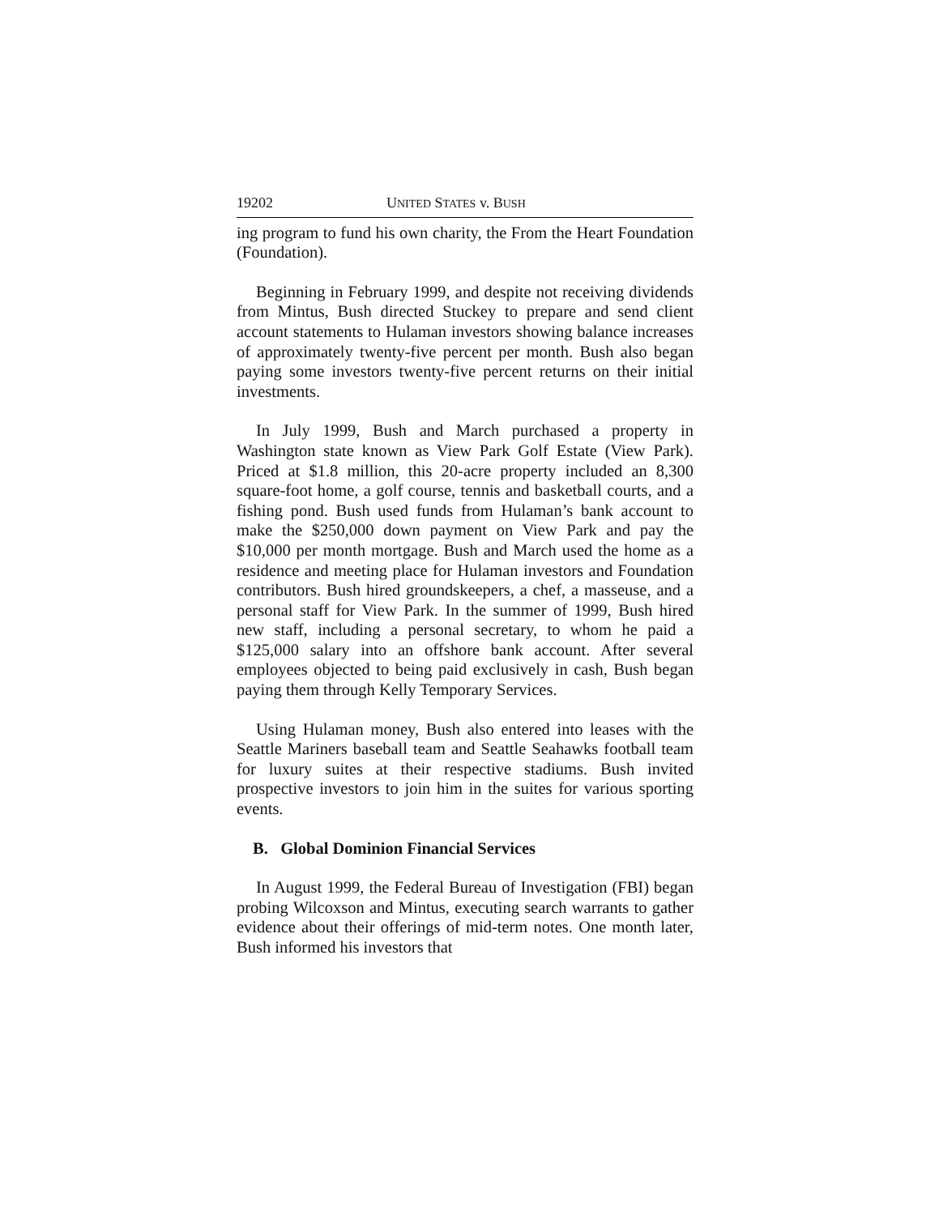19202 UNITED STATES v. BUSH
ing program to fund his own charity, the From the Heart Foundation (Foundation).
Beginning in February 1999, and despite not receiving dividends from Mintus, Bush directed Stuckey to prepare and send client account statements to Hulaman investors showing balance increases of approximately twenty-five percent per month. Bush also began paying some investors twenty-five percent returns on their initial investments.
In July 1999, Bush and March purchased a property in Washington state known as View Park Golf Estate (View Park). Priced at $1.8 million, this 20-acre property included an 8,300 square-foot home, a golf course, tennis and basketball courts, and a fishing pond. Bush used funds from Hulaman’s bank account to make the $250,000 down payment on View Park and pay the $10,000 per month mortgage. Bush and March used the home as a residence and meeting place for Hulaman investors and Foundation contributors. Bush hired groundskeepers, a chef, a masseuse, and a personal staff for View Park. In the summer of 1999, Bush hired new staff, including a personal secretary, to whom he paid a $125,000 salary into an offshore bank account. After several employees objected to being paid exclusively in cash, Bush began paying them through Kelly Temporary Services.
Using Hulaman money, Bush also entered into leases with the Seattle Mariners baseball team and Seattle Seahawks football team for luxury suites at their respective stadiums. Bush invited prospective investors to join him in the suites for various sporting events.
B. Global Dominion Financial Services
In August 1999, the Federal Bureau of Investigation (FBI) began probing Wilcoxson and Mintus, executing search warrants to gather evidence about their offerings of mid-term notes. One month later, Bush informed his investors that